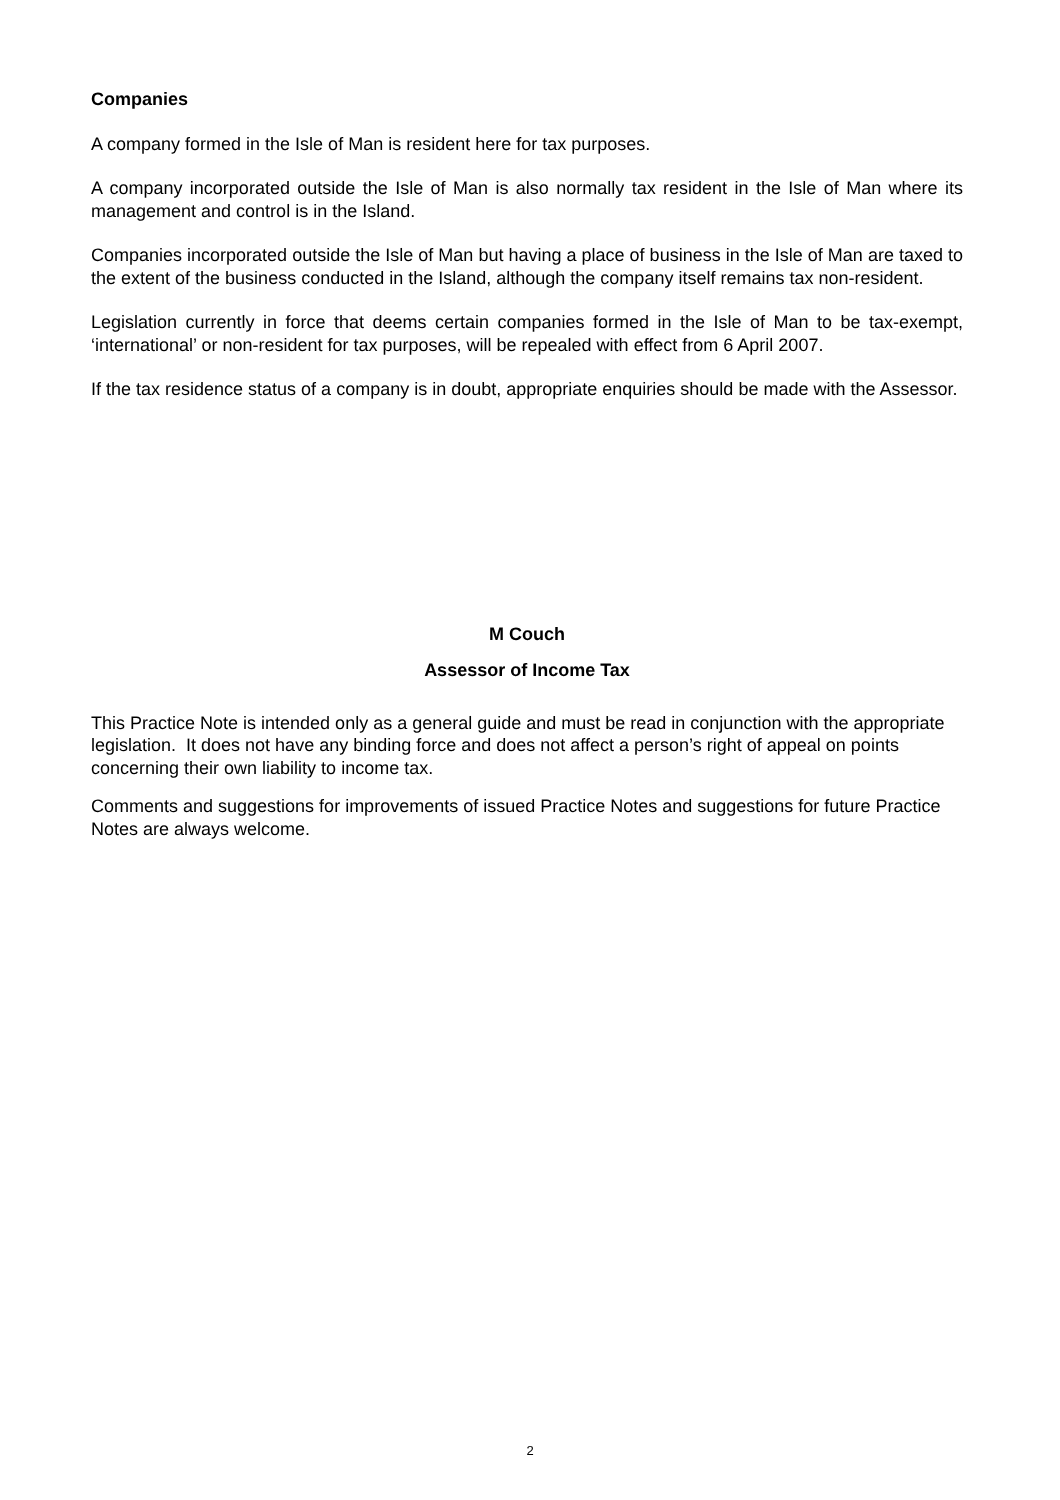Companies
A company formed in the Isle of Man is resident here for tax purposes.
A company incorporated outside the Isle of Man is also normally tax resident in the Isle of Man where its management and control is in the Island.
Companies incorporated outside the Isle of Man but having a place of business in the Isle of Man are taxed to the extent of the business conducted in the Island, although the company itself remains tax non-resident.
Legislation currently in force that deems certain companies formed in the Isle of Man to be tax-exempt, ‘international’ or non-resident for tax purposes, will be repealed with effect from 6 April 2007.
If the tax residence status of a company is in doubt, appropriate enquiries should be made with the Assessor.
M Couch
Assessor of Income Tax
This Practice Note is intended only as a general guide and must be read in conjunction with the appropriate legislation. It does not have any binding force and does not affect a person’s right of appeal on points concerning their own liability to income tax.
Comments and suggestions for improvements of issued Practice Notes and suggestions for future Practice Notes are always welcome.
2